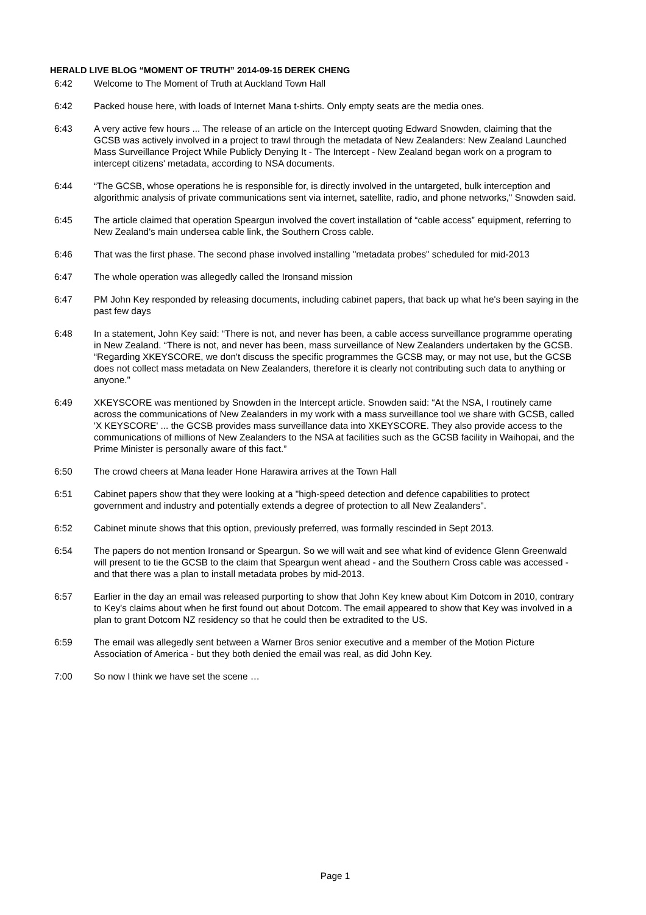HERALD LIVE BLOG “MOMENT OF TRUTH” 2014-09-15 DEREK CHENG
6:42 Welcome to The Moment of Truth at Auckland Town Hall
6:42 Packed house here, with loads of Internet Mana t-shirts. Only empty seats are the media ones.
6:43 A very active few hours ... The release of an article on the Intercept quoting Edward Snowden, claiming that the GCSB was actively involved in a project to trawl through the metadata of New Zealanders: New Zealand Launched Mass Surveillance Project While Publicly Denying It - The Intercept - New Zealand began work on a program to intercept citizens' metadata, according to NSA documents.
6:44 “The GCSB, whose operations he is responsible for, is directly involved in the untargeted, bulk interception and algorithmic analysis of private communications sent via internet, satellite, radio, and phone networks," Snowden said.
6:45 The article claimed that operation Speargun involved the covert installation of “cable access” equipment, referring to New Zealand's main undersea cable link, the Southern Cross cable.
6:46 That was the first phase. The second phase involved installing "metadata probes" scheduled for mid-2013
6:47 The whole operation was allegedly called the Ironsand mission
6:47 PM John Key responded by releasing documents, including cabinet papers, that back up what he's been saying in the past few days
6:48 In a statement, John Key said: “There is not, and never has been, a cable access surveillance programme operating in New Zealand. “There is not, and never has been, mass surveillance of New Zealanders undertaken by the GCSB. “Regarding XKEYSCORE, we don't discuss the specific programmes the GCSB may, or may not use, but the GCSB does not collect mass metadata on New Zealanders, therefore it is clearly not contributing such data to anything or anyone."
6:49 XKEYSCORE was mentioned by Snowden in the Intercept article. Snowden said: “At the NSA, I routinely came across the communications of New Zealanders in my work with a mass surveillance tool we share with GCSB, called 'X KEYSCORE' ... the GCSB provides mass surveillance data into XKEYSCORE. They also provide access to the communications of millions of New Zealanders to the NSA at facilities such as the GCSB facility in Waihopai, and the Prime Minister is personally aware of this fact.”
6:50 The crowd cheers at Mana leader Hone Harawira arrives at the Town Hall
6:51 Cabinet papers show that they were looking at a "high-speed detection and defence capabilities to protect government and industry and potentially extends a degree of protection to all New Zealanders".
6:52 Cabinet minute shows that this option, previously preferred, was formally rescinded in Sept 2013.
6:54 The papers do not mention Ironsand or Speargun. So we will wait and see what kind of evidence Glenn Greenwald will present to tie the GCSB to the claim that Speargun went ahead - and the Southern Cross cable was accessed - and that there was a plan to install metadata probes by mid-2013.
6:57 Earlier in the day an email was released purporting to show that John Key knew about Kim Dotcom in 2010, contrary to Key's claims about when he first found out about Dotcom. The email appeared to show that Key was involved in a plan to grant Dotcom NZ residency so that he could then be extradited to the US.
6:59 The email was allegedly sent between a Warner Bros senior executive and a member of the Motion Picture Association of America - but they both denied the email was real, as did John Key.
7:00 So now I think we have set the scene …
Page 1